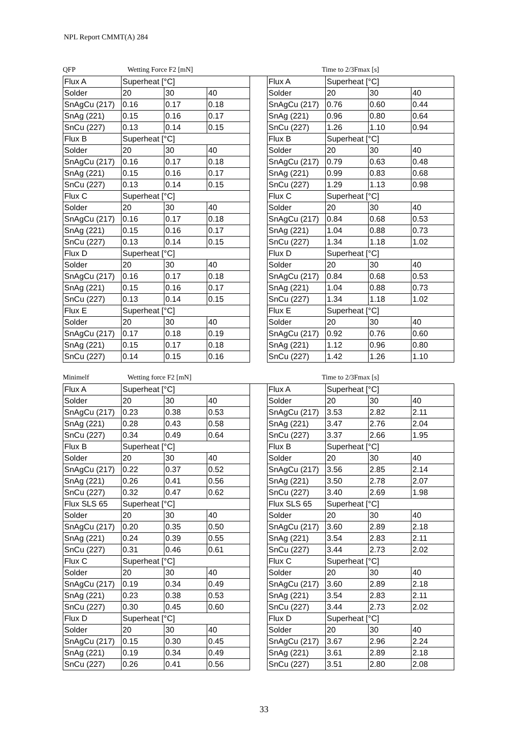NPL Report CMMT(A) 284
QFP Wetting Force F2 [mN] Time to 2/3Fmax [s]
| Flux A | Superheat [°C] | | | | Flux A | Superheat [°C] | | |
| Solder | 20 | 30 | 40 | | Solder | 20 | 30 | 40 |
| SnAgCu (217) | 0.16 | 0.17 | 0.18 | | SnAgCu (217) | 0.76 | 0.60 | 0.44 |
| SnAg (221) | 0.15 | 0.16 | 0.17 | | SnAg (221) | 0.96 | 0.80 | 0.64 |
| SnCu (227) | 0.13 | 0.14 | 0.15 | | SnCu (227) | 1.26 | 1.10 | 0.94 |
| Flux B | Superheat [°C] | | | | Flux B | Superheat [°C] | | |
| Solder | 20 | 30 | 40 | | Solder | 20 | 30 | 40 |
| SnAgCu (217) | 0.16 | 0.17 | 0.18 | | SnAgCu (217) | 0.79 | 0.63 | 0.48 |
| SnAg (221) | 0.15 | 0.16 | 0.17 | | SnAg (221) | 0.99 | 0.83 | 0.68 |
| SnCu (227) | 0.13 | 0.14 | 0.15 | | SnCu (227) | 1.29 | 1.13 | 0.98 |
| Flux C | Superheat [°C] | | | | Flux C | Superheat [°C] | | |
| Solder | 20 | 30 | 40 | | Solder | 20 | 30 | 40 |
| SnAgCu (217) | 0.16 | 0.17 | 0.18 | | SnAgCu (217) | 0.84 | 0.68 | 0.53 |
| SnAg (221) | 0.15 | 0.16 | 0.17 | | SnAg (221) | 1.04 | 0.88 | 0.73 |
| SnCu (227) | 0.13 | 0.14 | 0.15 | | SnCu (227) | 1.34 | 1.18 | 1.02 |
| Flux D | Superheat [°C] | | | | Flux D | Superheat [°C] | | |
| Solder | 20 | 30 | 40 | | Solder | 20 | 30 | 40 |
| SnAgCu (217) | 0.16 | 0.17 | 0.18 | | SnAgCu (217) | 0.84 | 0.68 | 0.53 |
| SnAg (221) | 0.15 | 0.16 | 0.17 | | SnAg (221) | 1.04 | 0.88 | 0.73 |
| SnCu (227) | 0.13 | 0.14 | 0.15 | | SnCu (227) | 1.34 | 1.18 | 1.02 |
| Flux E | Superheat [°C] | | | | Flux E | Superheat [°C] | | |
| Solder | 20 | 30 | 40 | | Solder | 20 | 30 | 40 |
| SnAgCu (217) | 0.17 | 0.18 | 0.19 | | SnAgCu (217) | 0.92 | 0.76 | 0.60 |
| SnAg (221) | 0.15 | 0.17 | 0.18 | | SnAg (221) | 1.12 | 0.96 | 0.80 |
| SnCu (227) | 0.14 | 0.15 | 0.16 | | SnCu (227) | 1.42 | 1.26 | 1.10 |
Minimelf Wetting force F2 [mN] Time to 2/3Fmax [s]
| Flux A | Superheat [°C] | | | | Flux A | Superheat [°C] | | |
| Solder | 20 | 30 | 40 | | Solder | 20 | 30 | 40 |
| SnAgCu (217) | 0.23 | 0.38 | 0.53 | | SnAgCu (217) | 3.53 | 2.82 | 2.11 |
| SnAg (221) | 0.28 | 0.43 | 0.58 | | SnAg (221) | 3.47 | 2.76 | 2.04 |
| SnCu (227) | 0.34 | 0.49 | 0.64 | | SnCu (227) | 3.37 | 2.66 | 1.95 |
| Flux B | Superheat [°C] | | | | Flux B | Superheat [°C] | | |
| Solder | 20 | 30 | 40 | | Solder | 20 | 30 | 40 |
| SnAgCu (217) | 0.22 | 0.37 | 0.52 | | SnAgCu (217) | 3.56 | 2.85 | 2.14 |
| SnAg (221) | 0.26 | 0.41 | 0.56 | | SnAg (221) | 3.50 | 2.78 | 2.07 |
| SnCu (227) | 0.32 | 0.47 | 0.62 | | SnCu (227) | 3.40 | 2.69 | 1.98 |
| Flux SLS 65 | Superheat [°C] | | | | Flux SLS 65 | Superheat [°C] | | |
| Solder | 20 | 30 | 40 | | Solder | 20 | 30 | 40 |
| SnAgCu (217) | 0.20 | 0.35 | 0.50 | | SnAgCu (217) | 3.60 | 2.89 | 2.18 |
| SnAg (221) | 0.24 | 0.39 | 0.55 | | SnAg (221) | 3.54 | 2.83 | 2.11 |
| SnCu (227) | 0.31 | 0.46 | 0.61 | | SnCu (227) | 3.44 | 2.73 | 2.02 |
| Flux C | Superheat [°C] | | | | Flux C | Superheat [°C] | | |
| Solder | 20 | 30 | 40 | | Solder | 20 | 30 | 40 |
| SnAgCu (217) | 0.19 | 0.34 | 0.49 | | SnAgCu (217) | 3.60 | 2.89 | 2.18 |
| SnAg (221) | 0.23 | 0.38 | 0.53 | | SnAg (221) | 3.54 | 2.83 | 2.11 |
| SnCu (227) | 0.30 | 0.45 | 0.60 | | SnCu (227) | 3.44 | 2.73 | 2.02 |
| Flux D | Superheat [°C] | | | | Flux D | Superheat [°C] | | |
| Solder | 20 | 30 | 40 | | Solder | 20 | 30 | 40 |
| SnAgCu (217) | 0.15 | 0.30 | 0.45 | | SnAgCu (217) | 3.67 | 2.96 | 2.24 |
| SnAg (221) | 0.19 | 0.34 | 0.49 | | SnAg (221) | 3.61 | 2.89 | 2.18 |
| SnCu (227) | 0.26 | 0.41 | 0.56 | | SnCu (227) | 3.51 | 2.80 | 2.08 |
33